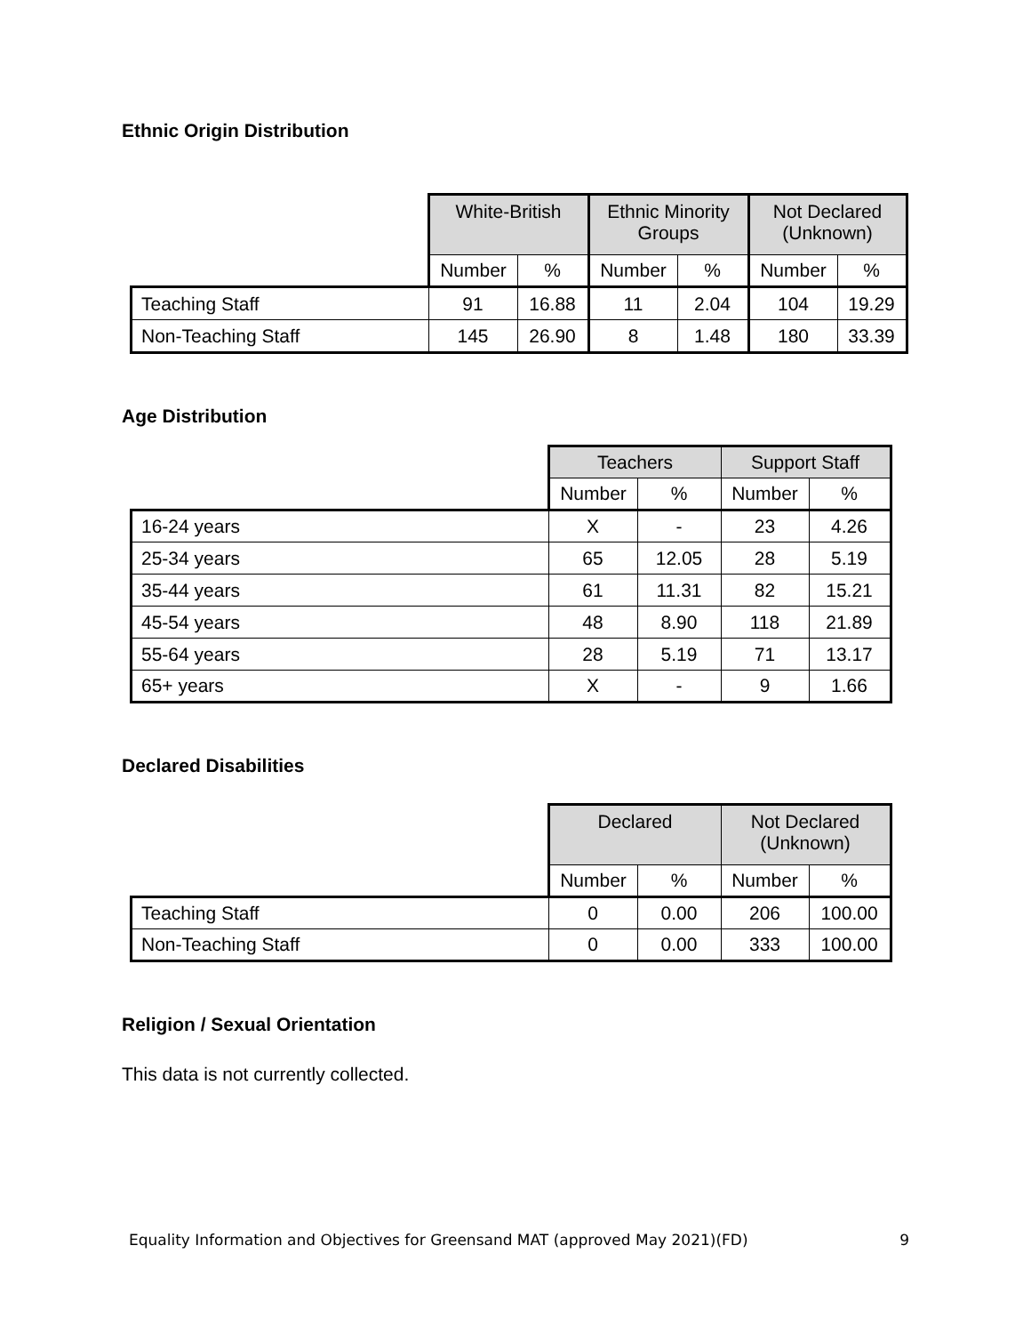Ethnic Origin Distribution
| | White-British | | Ethnic Minority Groups | | Not Declared (Unknown) | |
| | Number | % | Number | % | Number | % |
| Teaching Staff | 91 | 16.88 | 11 | 2.04 | 104 | 19.29 |
| Non-Teaching Staff | 145 | 26.90 | 8 | 1.48 | 180 | 33.39 |
Age Distribution
| | Teachers | | Support Staff | |
| | Number | % | Number | % |
| 16-24 years | X | - | 23 | 4.26 |
| 25-34 years | 65 | 12.05 | 28 | 5.19 |
| 35-44 years | 61 | 11.31 | 82 | 15.21 |
| 45-54 years | 48 | 8.90 | 118 | 21.89 |
| 55-64 years | 28 | 5.19 | 71 | 13.17 |
| 65+ years | X | - | 9 | 1.66 |
Declared Disabilities
| | Declared | | Not Declared (Unknown) | |
| | Number | % | Number | % |
| Teaching Staff | 0 | 0.00 | 206 | 100.00 |
| Non-Teaching Staff | 0 | 0.00 | 333 | 100.00 |
Religion / Sexual Orientation
This data is not currently collected.
Equality Information and Objectives for Greensand MAT (approved May 2021)(FD) 9